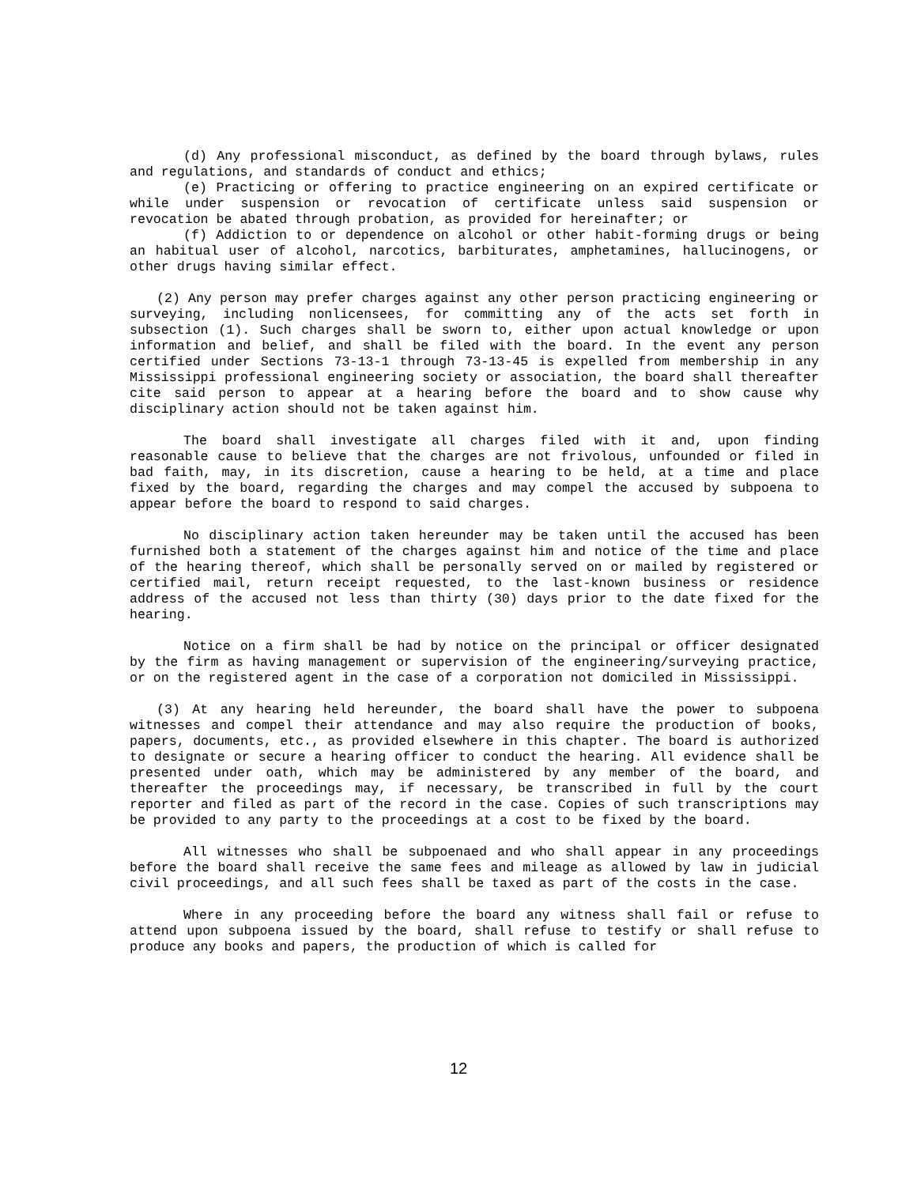(d) Any professional misconduct, as defined by the board through bylaws, rules and regulations, and standards of conduct and ethics;
(e) Practicing or offering to practice engineering on an expired certificate or while under suspension or revocation of certificate unless said suspension or revocation be abated through probation, as provided for hereinafter; or
(f) Addiction to or dependence on alcohol or other habit-forming drugs or being an habitual user of alcohol, narcotics, barbiturates, amphetamines, hallucinogens, or other drugs having similar effect.
(2) Any person may prefer charges against any other person practicing engineering or surveying, including nonlicensees, for committing any of the acts set forth in subsection (1). Such charges shall be sworn to, either upon actual knowledge or upon information and belief, and shall be filed with the board. In the event any person certified under Sections 73-13-1 through 73-13-45 is expelled from membership in any Mississippi professional engineering society or association, the board shall thereafter cite said person to appear at a hearing before the board and to show cause why disciplinary action should not be taken against him.
The board shall investigate all charges filed with it and, upon finding reasonable cause to believe that the charges are not frivolous, unfounded or filed in bad faith, may, in its discretion, cause a hearing to be held, at a time and place fixed by the board, regarding the charges and may compel the accused by subpoena to appear before the board to respond to said charges.
No disciplinary action taken hereunder may be taken until the accused has been furnished both a statement of the charges against him and notice of the time and place of the hearing thereof, which shall be personally served on or mailed by registered or certified mail, return receipt requested, to the last-known business or residence address of the accused not less than thirty (30) days prior to the date fixed for the hearing.
Notice on a firm shall be had by notice on the principal or officer designated by the firm as having management or supervision of the engineering/surveying practice, or on the registered agent in the case of a corporation not domiciled in Mississippi.
(3) At any hearing held hereunder, the board shall have the power to subpoena witnesses and compel their attendance and may also require the production of books, papers, documents, etc., as provided elsewhere in this chapter. The board is authorized to designate or secure a hearing officer to conduct the hearing. All evidence shall be presented under oath, which may be administered by any member of the board, and thereafter the proceedings may, if necessary, be transcribed in full by the court reporter and filed as part of the record in the case. Copies of such transcriptions may be provided to any party to the proceedings at a cost to be fixed by the board.
All witnesses who shall be subpoenaed and who shall appear in any proceedings before the board shall receive the same fees and mileage as allowed by law in judicial civil proceedings, and all such fees shall be taxed as part of the costs in the case.
Where in any proceeding before the board any witness shall fail or refuse to attend upon subpoena issued by the board, shall refuse to testify or shall refuse to produce any books and papers, the production of which is called for
12